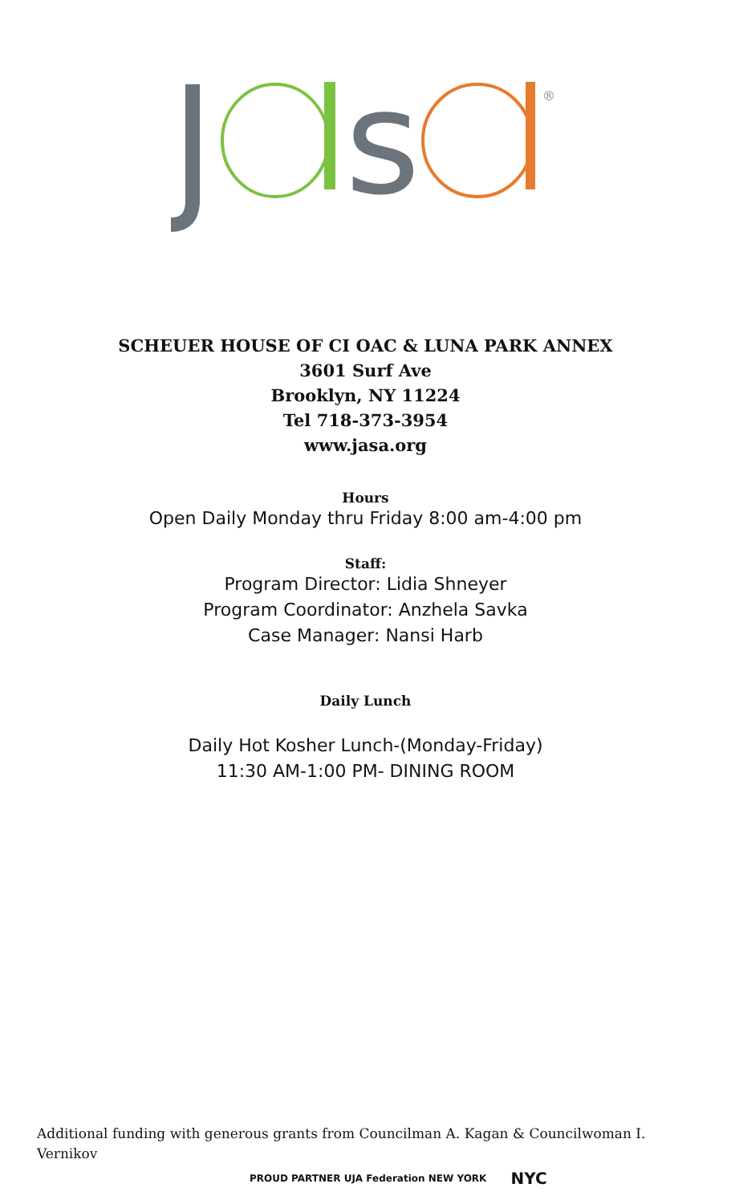s
®
SCHEUER HOUSE OF CI OAC & LUNA PARK ANNEX
3601 Surf Ave
Brooklyn, NY 11224
Tel 718-373-3954
www.jasa.org
Hours
Open Daily Monday thru Friday 8:00 am-4:00 pm
Staff:
Program Director: Lidia Shneyer
Program Coordinator: Anzhela Savka
Case Manager: Nansi Harb
Daily Lunch
Daily Hot Kosher Lunch-(Monday-Friday)
11:30 AM-1:00 PM- DINING ROOM
Additional funding with generous grants from Councilman A. Kagan & Councilwoman I. Vernikov
PROUD PARTNER UJA Federation NEW YORK NYC